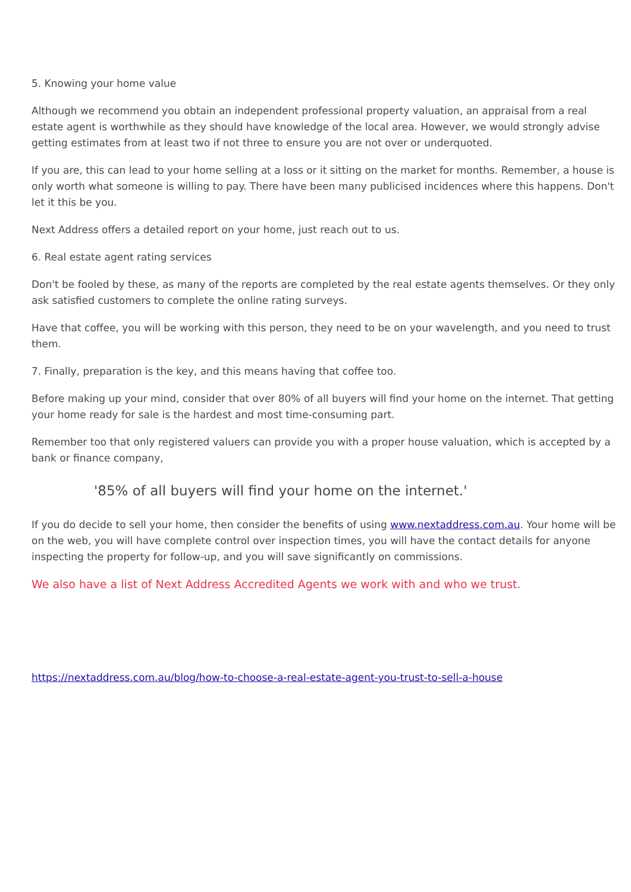5. Knowing your home value
Although we recommend you obtain an independent professional property valuation, an appraisal from a real estate agent is worthwhile as they should have knowledge of the local area. However, we would strongly advise getting estimates from at least two if not three to ensure you are not over or underquoted.
If you are, this can lead to your home selling at a loss or it sitting on the market for months. Remember, a house is only worth what someone is willing to pay. There have been many publicised incidences where this happens. Don't let it this be you.
Next Address offers a detailed report on your home, just reach out to us.
6. Real estate agent rating services
Don't be fooled by these, as many of the reports are completed by the real estate agents themselves. Or they only ask satisfied customers to complete the online rating surveys.
Have that coffee, you will be working with this person, they need to be on your wavelength, and you need to trust them.
7. Finally, preparation is the key, and this means having that coffee too.
Before making up your mind, consider that over 80% of all buyers will find your home on the internet. That getting your home ready for sale is the hardest and most time-consuming part.
Remember too that only registered valuers can provide you with a proper house valuation, which is accepted by a bank or finance company,
'85% of all buyers will find your home on the internet.'
If you do decide to sell your home, then consider the benefits of using www.nextaddress.com.au. Your home will be on the web, you will have complete control over inspection times, you will have the contact details for anyone inspecting the property for follow-up, and you will save significantly on commissions.
We also have a list of Next Address Accredited Agents we work with and who we trust.
https://nextaddress.com.au/blog/how-to-choose-a-real-estate-agent-you-trust-to-sell-a-house